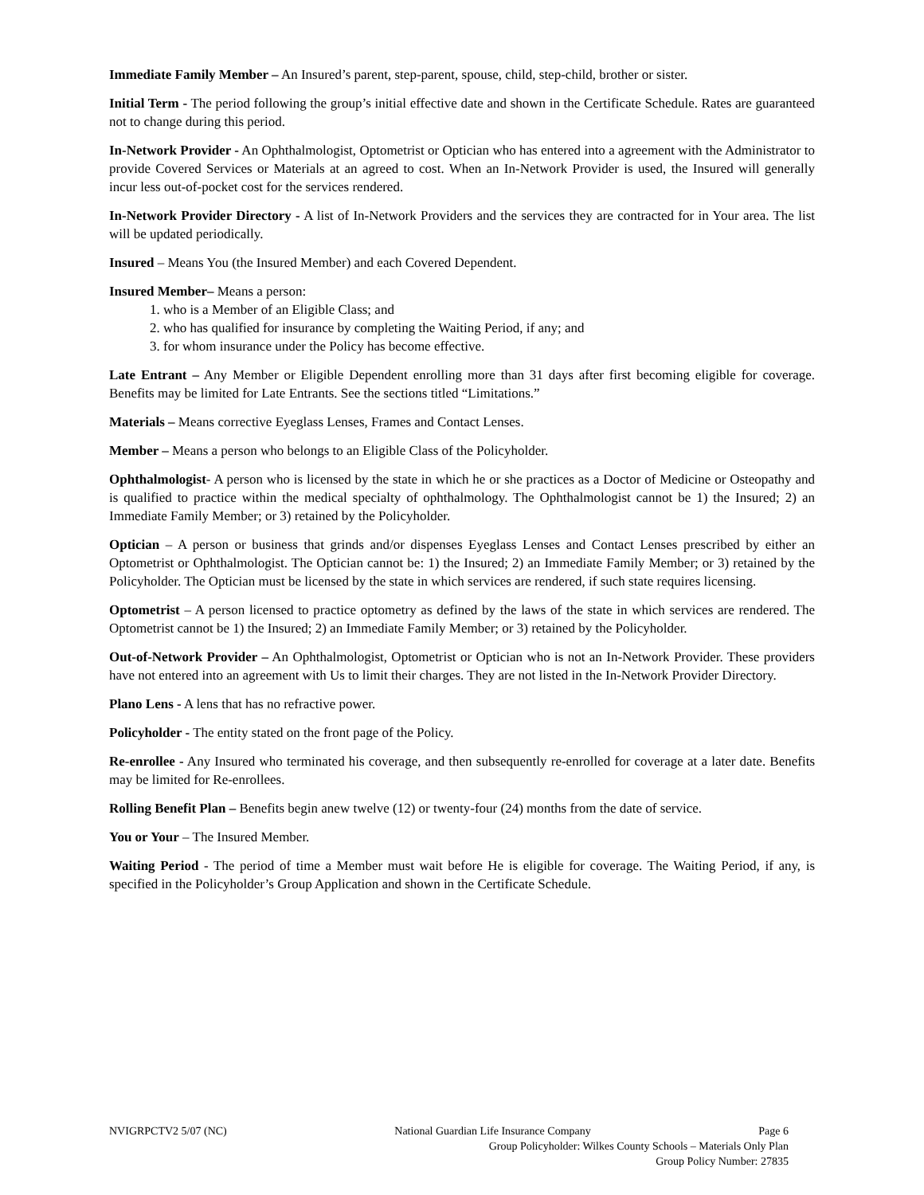Immediate Family Member – An Insured’s parent, step-parent, spouse, child, step-child, brother or sister.
Initial Term - The period following the group’s initial effective date and shown in the Certificate Schedule. Rates are guaranteed not to change during this period.
In-Network Provider - An Ophthalmologist, Optometrist or Optician who has entered into a agreement with the Administrator to provide Covered Services or Materials at an agreed to cost. When an In-Network Provider is used, the Insured will generally incur less out-of-pocket cost for the services rendered.
In-Network Provider Directory - A list of In-Network Providers and the services they are contracted for in Your area. The list will be updated periodically.
Insured – Means You (the Insured Member) and each Covered Dependent.
Insured Member– Means a person:
1. who is a Member of an Eligible Class; and
2. who has qualified for insurance by completing the Waiting Period, if any; and
3. for whom insurance under the Policy has become effective.
Late Entrant – Any Member or Eligible Dependent enrolling more than 31 days after first becoming eligible for coverage. Benefits may be limited for Late Entrants. See the sections titled “Limitations.”
Materials – Means corrective Eyeglass Lenses, Frames and Contact Lenses.
Member – Means a person who belongs to an Eligible Class of the Policyholder.
Ophthalmologist- A person who is licensed by the state in which he or she practices as a Doctor of Medicine or Osteopathy and is qualified to practice within the medical specialty of ophthalmology. The Ophthalmologist cannot be 1) the Insured; 2) an Immediate Family Member; or 3) retained by the Policyholder.
Optician – A person or business that grinds and/or dispenses Eyeglass Lenses and Contact Lenses prescribed by either an Optometrist or Ophthalmologist. The Optician cannot be: 1) the Insured; 2) an Immediate Family Member; or 3) retained by the Policyholder. The Optician must be licensed by the state in which services are rendered, if such state requires licensing.
Optometrist – A person licensed to practice optometry as defined by the laws of the state in which services are rendered. The Optometrist cannot be 1) the Insured; 2) an Immediate Family Member; or 3) retained by the Policyholder.
Out-of-Network Provider – An Ophthalmologist, Optometrist or Optician who is not an In-Network Provider. These providers have not entered into an agreement with Us to limit their charges. They are not listed in the In-Network Provider Directory.
Plano Lens - A lens that has no refractive power.
Policyholder - The entity stated on the front page of the Policy.
Re-enrollee - Any Insured who terminated his coverage, and then subsequently re-enrolled for coverage at a later date. Benefits may be limited for Re-enrollees.
Rolling Benefit Plan – Benefits begin anew twelve (12) or twenty-four (24) months from the date of service.
You or Your – The Insured Member.
Waiting Period - The period of time a Member must wait before He is eligible for coverage. The Waiting Period, if any, is specified in the Policyholder’s Group Application and shown in the Certificate Schedule.
NVIGRPCTV2 5/07 (NC) National Guardian Life Insurance Company Page 6
Group Policyholder: Wilkes County Schools – Materials Only Plan
Group Policy Number: 27835